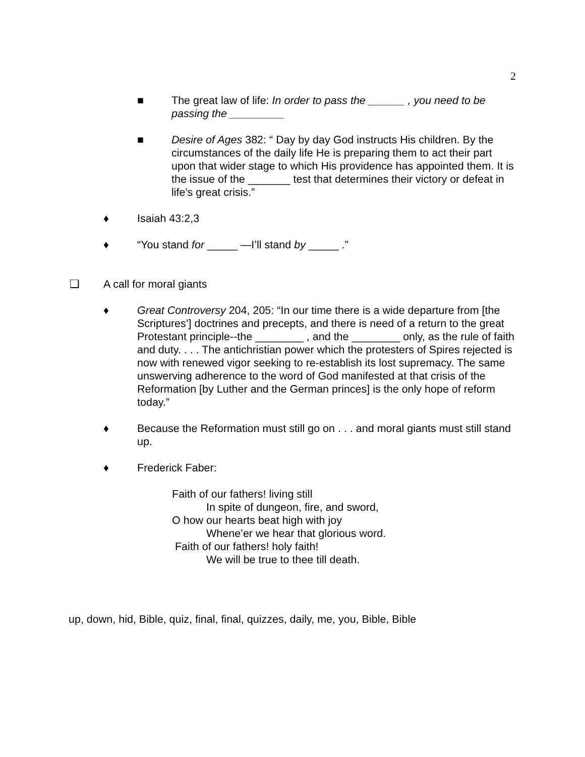2
■ The great law of life: In order to pass the ______ , you need to be passing the _________
■ Desire of Ages 382: “ Day by day God instructs His children. By the circumstances of the daily life He is preparing them to act their part upon that wider stage to which His providence has appointed them. It is the issue of the _______ test that determines their victory or defeat in life's great crisis.”
♦ Isaiah 43:2,3
♦ “You stand for _____ —I’ll stand by _____ .”
❑ A call for moral giants
♦ Great Controversy 204, 205: “In our time there is a wide departure from [the Scriptures’] doctrines and precepts, and there is need of a return to the great Protestant principle--the ________ , and the ________ only, as the rule of faith and duty. . . . The antichristian power which the protesters of Spires rejected is now with renewed vigor seeking to re-establish its lost supremacy. The same unswerving adherence to the word of God manifested at that crisis of the Reformation [by Luther and the German princes] is the only hope of reform today.”
♦ Because the Reformation must still go on . . . and moral giants must still stand up.
♦ Frederick Faber:
Faith of our fathers! living still
In spite of dungeon, fire, and sword,
O how our hearts beat high with joy
Whene’er we hear that glorious word.
Faith of our fathers! holy faith!
We will be true to thee till death.
up, down, hid, Bible, quiz, final, final, quizzes, daily, me, you, Bible, Bible